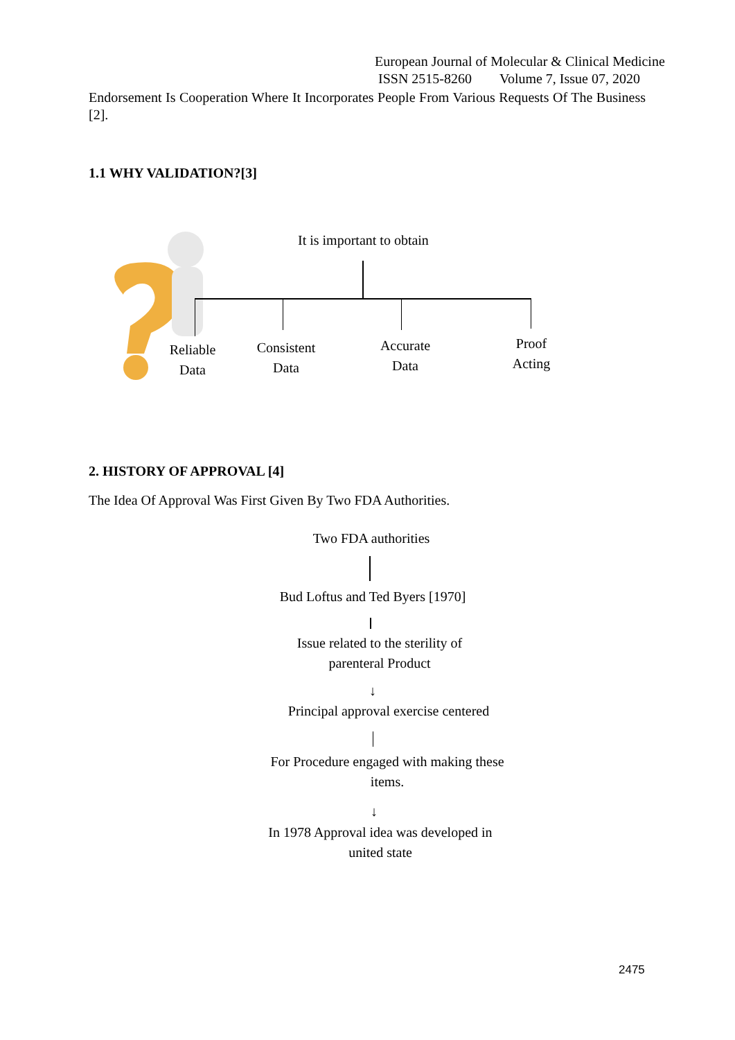European Journal of Molecular & Clinical Medicine
ISSN 2515-8260 Volume 7, Issue 07, 2020
Endorsement Is Cooperation Where It Incorporates People From Various Requests Of The Business [2].
1.1 WHY VALIDATION?[3]
It is important to obtain
Reliable
Data
Consistent
Data
Accurate
Data
Proof
Acting
2. HISTORY OF APPROVAL [4]
The Idea Of Approval Was First Given By Two FDA Authorities.
Two FDA authorities
Bud Loftus and Ted Byers [1970]
Issue related to the sterility of
parenteral Product
↓
Principal approval exercise centered
For Procedure engaged with making these
items.
↓
In 1978 Approval idea was developed in
united state
2475